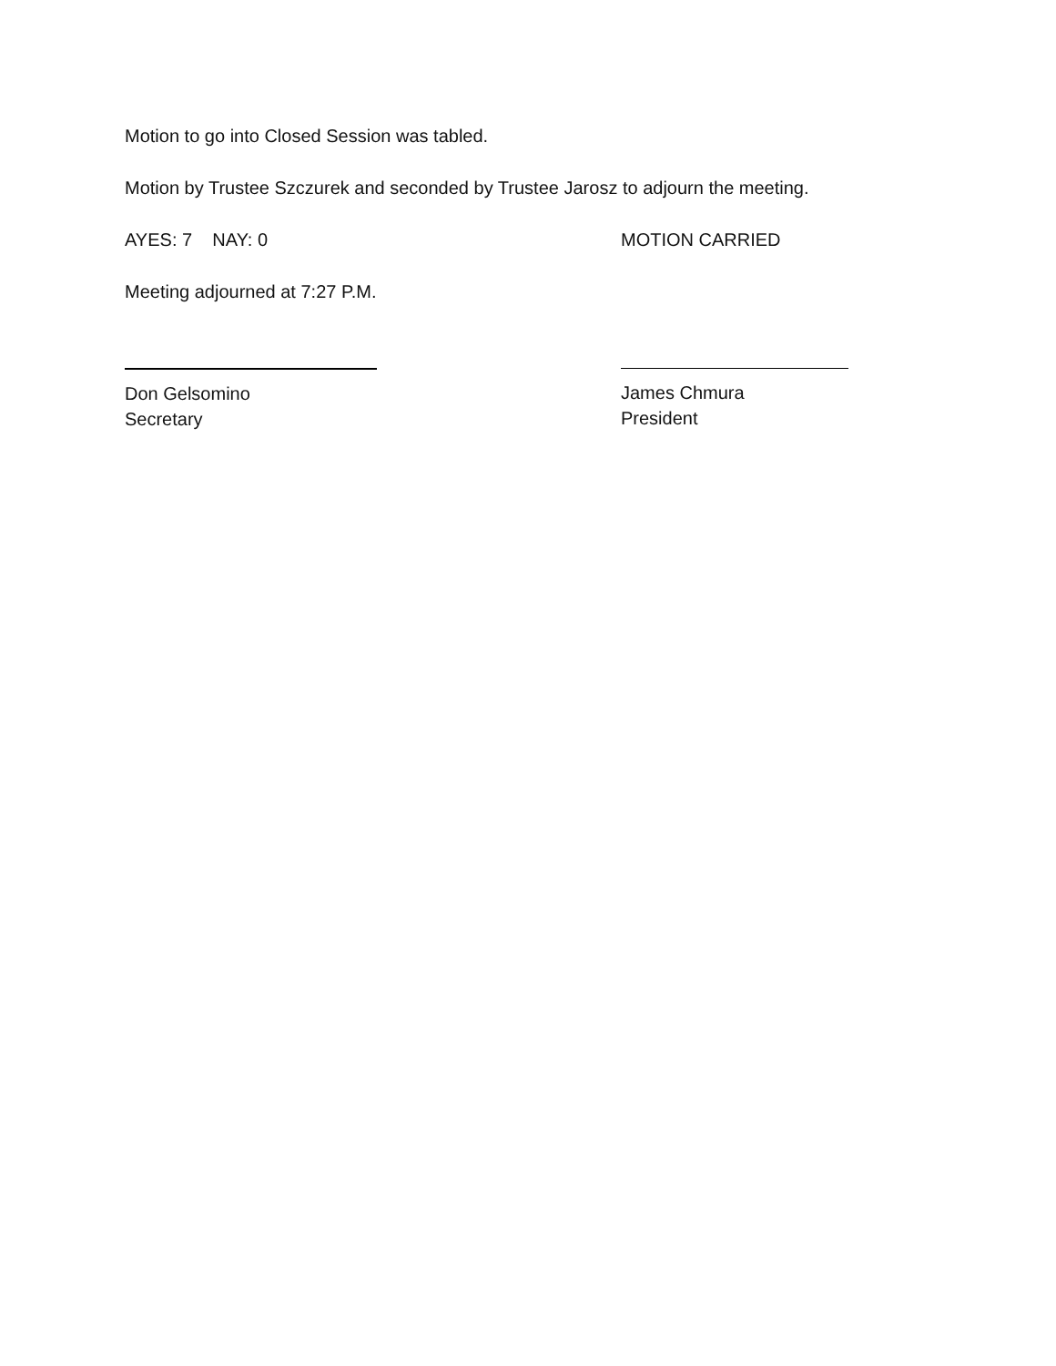Motion to go into Closed Session was tabled.
Motion by Trustee Szczurek and seconded by Trustee Jarosz to adjourn the meeting.
AYES: 7 NAY: 0 MOTION CARRIED
Meeting adjourned at 7:27 P.M.
Don Gelsomino
Secretary
James Chmura
President